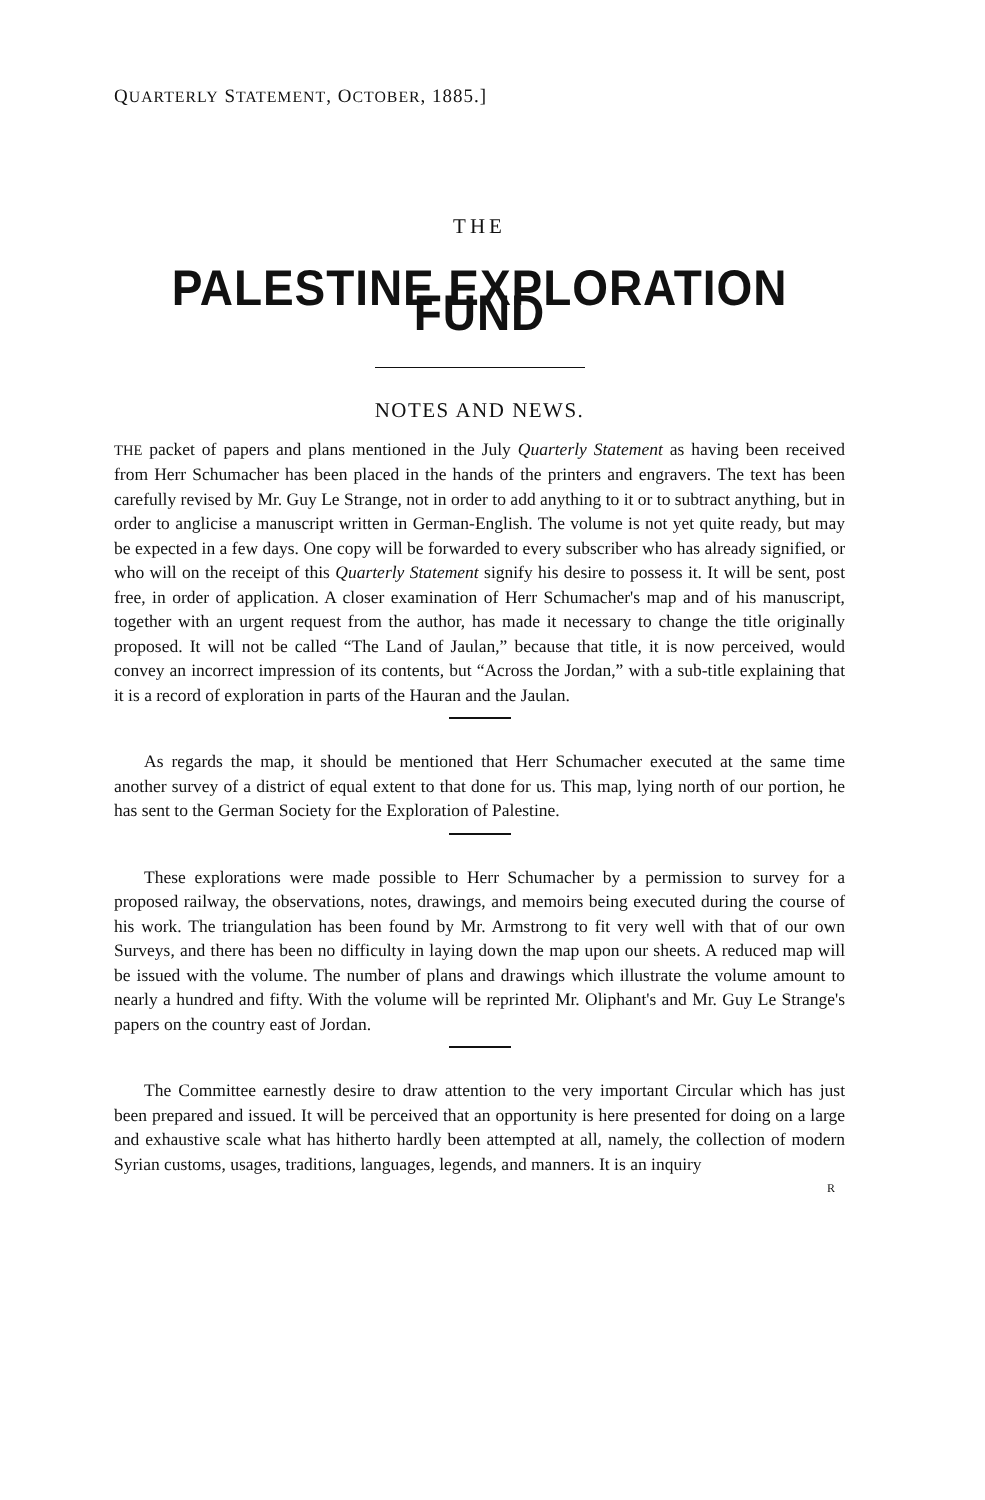QUARTERLY STATEMENT, OCTOBER, 1885.]
THE
PALESTINE EXPLORATION FUND
NOTES AND NEWS.
THE packet of papers and plans mentioned in the July Quarterly Statement as having been received from Herr Schumacher has been placed in the hands of the printers and engravers. The text has been carefully revised by Mr. Guy Le Strange, not in order to add anything to it or to subtract anything, but in order to anglicise a manuscript written in German-English. The volume is not yet quite ready, but may be expected in a few days. One copy will be forwarded to every subscriber who has already signified, or who will on the receipt of this Quarterly Statement signify his desire to possess it. It will be sent, post free, in order of application. A closer examination of Herr Schumacher's map and of his manuscript, together with an urgent request from the author, has made it necessary to change the title originally proposed. It will not be called “The Land of Jaulan,” because that title, it is now perceived, would convey an incorrect impression of its contents, but “Across the Jordan,” with a sub-title explaining that it is a record of exploration in parts of the Hauran and the Jaulan.
As regards the map, it should be mentioned that Herr Schumacher executed at the same time another survey of a district of equal extent to that done for us. This map, lying north of our portion, he has sent to the German Society for the Exploration of Palestine.
These explorations were made possible to Herr Schumacher by a permission to survey for a proposed railway, the observations, notes, drawings, and memoirs being executed during the course of his work. The triangulation has been found by Mr. Armstrong to fit very well with that of our own Surveys, and there has been no difficulty in laying down the map upon our sheets. A reduced map will be issued with the volume. The number of plans and drawings which illustrate the volume amount to nearly a hundred and fifty. With the volume will be reprinted Mr. Oliphant's and Mr. Guy Le Strange's papers on the country east of Jordan.
The Committee earnestly desire to draw attention to the very important Circular which has just been prepared and issued. It will be perceived that an opportunity is here presented for doing on a large and exhaustive scale what has hitherto hardly been attempted at all, namely, the collection of modern Syrian customs, usages, traditions, languages, legends, and manners. It is an inquiry
R